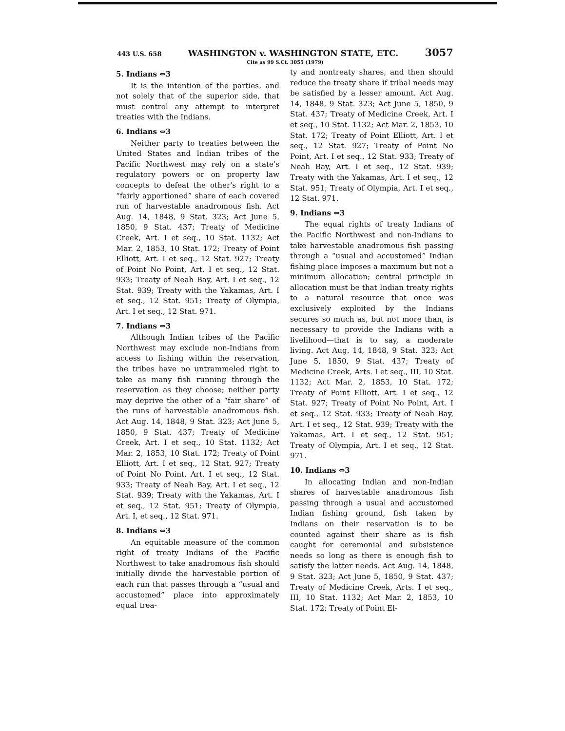443 U.S. 658 WASHINGTON v. WASHINGTON STATE, ETC. 3057
Cite as 99 S.Ct. 3055 (1979)
5. Indians ⇔3
It is the intention of the parties, and not solely that of the superior side, that must control any attempt to interpret treaties with the Indians.
6. Indians ⇔3
Neither party to treaties between the United States and Indian tribes of the Pacific Northwest may rely on a state's regulatory powers or on property law concepts to defeat the other's right to a “fairly apportioned” share of each covered run of harvestable anadromous fish. Act Aug. 14, 1848, 9 Stat. 323; Act June 5, 1850, 9 Stat. 437; Treaty of Medicine Creek, Art. I et seq., 10 Stat. 1132; Act Mar. 2, 1853, 10 Stat. 172; Treaty of Point Elliott, Art. I et seq., 12 Stat. 927; Treaty of Point No Point, Art. I et seq., 12 Stat. 933; Treaty of Neah Bay, Art. I et seq., 12 Stat. 939; Treaty with the Yakamas, Art. I et seq., 12 Stat. 951; Treaty of Olympia, Art. I et seq., 12 Stat. 971.
7. Indians ⇔3
Although Indian tribes of the Pacific Northwest may exclude non-Indians from access to fishing within the reservation, the tribes have no untrammeled right to take as many fish running through the reservation as they choose; neither party may deprive the other of a “fair share” of the runs of harvestable anadromous fish. Act Aug. 14, 1848, 9 Stat. 323; Act June 5, 1850, 9 Stat. 437; Treaty of Medicine Creek, Art. I et seq., 10 Stat. 1132; Act Mar. 2, 1853, 10 Stat. 172; Treaty of Point Elliott, Art. I et seq., 12 Stat. 927; Treaty of Point No Point, Art. I et seq., 12 Stat. 933; Treaty of Neah Bay, Art. I et seq., 12 Stat. 939; Treaty with the Yakamas, Art. I et seq., 12 Stat. 951; Treaty of Olympia, Art. I, et seq., 12 Stat. 971.
8. Indians ⇔3
An equitable measure of the common right of treaty Indians of the Pacific Northwest to take anadromous fish should initially divide the harvestable portion of each run that passes through a “usual and accustomed” place into approximately equal trea-
ty and nontreaty shares, and then should reduce the treaty share if tribal needs may be satisfied by a lesser amount. Act Aug. 14, 1848, 9 Stat. 323; Act June 5, 1850, 9 Stat. 437; Treaty of Medicine Creek, Art. I et seq., 10 Stat. 1132; Act Mar. 2, 1853, 10 Stat. 172; Treaty of Point Elliott, Art. I et seq., 12 Stat. 927; Treaty of Point No Point, Art. I et seq., 12 Stat. 933; Treaty of Neah Bay, Art. I et seq., 12 Stat. 939; Treaty with the Yakamas, Art. I et seq., 12 Stat. 951; Treaty of Olympia, Art. I et seq., 12 Stat. 971.
9. Indians ⇔3
The equal rights of treaty Indians of the Pacific Northwest and non-Indians to take harvestable anadromous fish passing through a “usual and accustomed” Indian fishing place imposes a maximum but not a minimum allocation; central principle in allocation must be that Indian treaty rights to a natural resource that once was exclusively exploited by the Indians secures so much as, but not more than, is necessary to provide the Indians with a livelihood—that is to say, a moderate living. Act Aug. 14, 1848, 9 Stat. 323; Act June 5, 1850, 9 Stat. 437; Treaty of Medicine Creek, Arts. I et seq., III, 10 Stat. 1132; Act Mar. 2, 1853, 10 Stat. 172; Treaty of Point Elliott, Art. I et seq., 12 Stat. 927; Treaty of Point No Point, Art. I et seq., 12 Stat. 933; Treaty of Neah Bay, Art. I et seq., 12 Stat. 939; Treaty with the Yakamas, Art. I et seq., 12 Stat. 951; Treaty of Olympia, Art. I et seq., 12 Stat. 971.
10. Indians ⇔3
In allocating Indian and non-Indian shares of harvestable anadromous fish passing through a usual and accustomed Indian fishing ground, fish taken by Indians on their reservation is to be counted against their share as is fish caught for ceremonial and subsistence needs so long as there is enough fish to satisfy the latter needs. Act Aug. 14, 1848, 9 Stat. 323; Act June 5, 1850, 9 Stat. 437; Treaty of Medicine Creek, Arts. I et seq., III, 10 Stat. 1132; Act Mar. 2, 1853, 10 Stat. 172; Treaty of Point El-